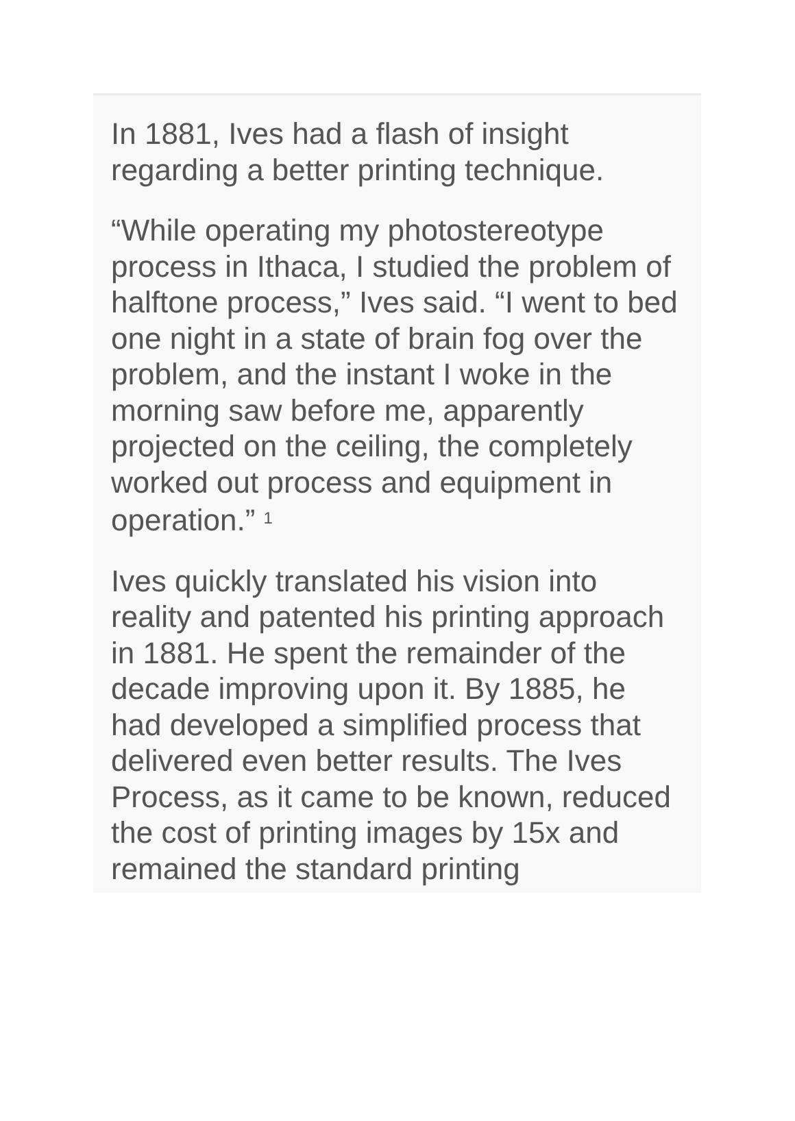In 1881, Ives had a flash of insight regarding a better printing technique.
“While operating my photostereotype process in Ithaca, I studied the problem of halftone process,” Ives said. “I went to bed one night in a state of brain fog over the problem, and the instant I woke in the morning saw before me, apparently projected on the ceiling, the completely worked out process and equipment in operation.” <sup>1</sup>
Ives quickly translated his vision into reality and patented his printing approach in 1881. He spent the remainder of the decade improving upon it. By 1885, he had developed a simplified process that delivered even better results. The Ives Process, as it came to be known, reduced the cost of printing images by 15x and remained the standard printing